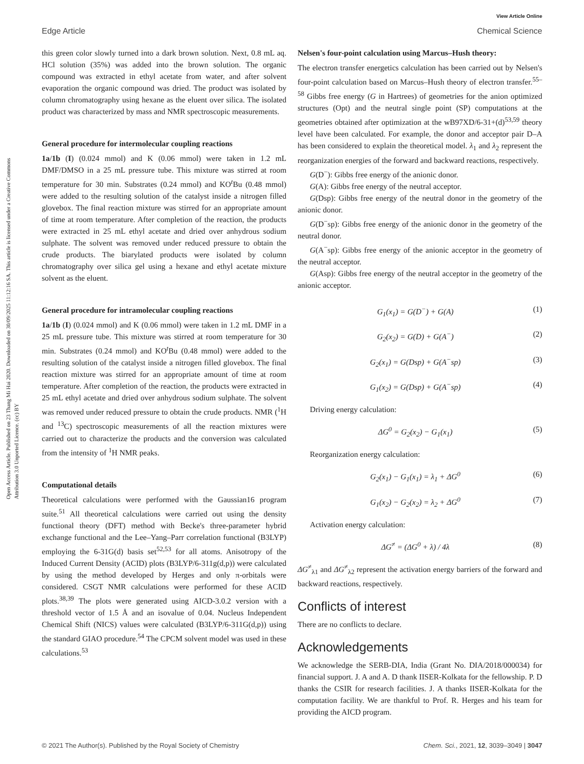View Article Online
Edge Article Chemical Science
Open Access Article. Published on 23 Thang Mi Hai 2020. Downloaded on 30/09/2025 11:12:16 SA. This article is licensed under a Creative Commons Attribution 3.0 Unported Licence. (cc) BY
this green color slowly turned into a dark brown solution. Next, 0.8 mL aq. HCl solution (35%) was added into the brown solution. The organic compound was extracted in ethyl acetate from water, and after solvent evaporation the organic compound was dried. The product was isolated by column chromatography using hexane as the eluent over silica. The isolated product was characterized by mass and NMR spectroscopic measurements.
General procedure for intermolecular coupling reactions
1a/1b (I) (0.024 mmol) and K (0.06 mmol) were taken in 1.2 mL DMF/DMSO in a 25 mL pressure tube. This mixture was stirred at room temperature for 30 min. Substrates (0.24 mmol) and KO<sup>t</sup>Bu (0.48 mmol) were added to the resulting solution of the catalyst inside a nitrogen filled glovebox. The final reaction mixture was stirred for an appropriate amount of time at room temperature. After completion of the reaction, the products were extracted in 25 mL ethyl acetate and dried over anhydrous sodium sulphate. The solvent was removed under reduced pressure to obtain the crude products. The biarylated products were isolated by column chromatography over silica gel using a hexane and ethyl acetate mixture solvent as the eluent.
General procedure for intramolecular coupling reactions
1a/1b (I) (0.024 mmol) and K (0.06 mmol) were taken in 1.2 mL DMF in a 25 mL pressure tube. This mixture was stirred at room temperature for 30 min. Substrates (0.24 mmol) and KO<sup>t</sup>Bu (0.48 mmol) were added to the resulting solution of the catalyst inside a nitrogen filled glovebox. The final reaction mixture was stirred for an appropriate amount of time at room temperature. After completion of the reaction, the products were extracted in 25 mL ethyl acetate and dried over anhydrous sodium sulphate. The solvent was removed under reduced pressure to obtain the crude products. NMR (<sup>1</sup>H and <sup>13</sup>C) spectroscopic measurements of all the reaction mixtures were carried out to characterize the products and the conversion was calculated from the intensity of <sup>1</sup>H NMR peaks.
Computational details
Theoretical calculations were performed with the Gaussian16 program suite.<sup>51</sup> All theoretical calculations were carried out using the density functional theory (DFT) method with Becke's three-parameter hybrid exchange functional and the Lee–Yang–Parr correlation functional (B3LYP) employing the 6-31G(d) basis set<sup>52,53</sup> for all atoms. Anisotropy of the Induced Current Density (ACID) plots (B3LYP/6-311g(d,p)) were calculated by using the method developed by Herges and only π-orbitals were considered. CSGT NMR calculations were performed for these ACID plots.<sup>38,39</sup> The plots were generated using AICD-3.0.2 version with a threshold vector of 1.5 Å and an isovalue of 0.04. Nucleus Independent Chemical Shift (NICS) values were calculated (B3LYP/6-311G(d,p)) using the standard GIAO procedure.<sup>54</sup> The CPCM solvent model was used in these calculations.<sup>53</sup>
Nelsen's four-point calculation using Marcus–Hush theory:
The electron transfer energetics calculation has been carried out by Nelsen's four-point calculation based on Marcus–Hush theory of electron transfer.<sup>55–58</sup> Gibbs free energy (G in Hartrees) of geometries for the anion optimized structures (Opt) and the neutral single point (SP) computations at the geometries obtained after optimization at the wB97XD/6-31+(d)<sup>53,59</sup> theory level have been calculated. For example, the donor and acceptor pair D–A has been considered to explain the theoretical model. λ<sub>1</sub> and λ<sub>2</sub> represent the reorganization energies of the forward and backward reactions, respectively.
G(D<sup>−</sup>): Gibbs free energy of the anionic donor.
G(A): Gibbs free energy of the neutral acceptor.
G(Dsp): Gibbs free energy of the neutral donor in the geometry of the anionic donor.
G(D<sup>−</sup>sp): Gibbs free energy of the anionic donor in the geometry of the neutral donor.
G(A<sup>−</sup>sp): Gibbs free energy of the anionic acceptor in the geometry of the neutral acceptor.
G(Asp): Gibbs free energy of the neutral acceptor in the geometry of the anionic acceptor.
G<sub>1</sub>(x<sub>1</sub>) = G(D<sup>−</sup>) + G(A) (1)
G<sub>2</sub>(x<sub>2</sub>) = G(D) + G(A<sup>−</sup>) (2)
G<sub>2</sub>(x<sub>1</sub>) = G(Dsp) + G(A<sup>−</sup>sp) (3)
G<sub>1</sub>(x<sub>2</sub>) = G(Dsp) + G(A<sup>−</sup>sp) (4)
Driving energy calculation:
ΔG<sup>0</sup> = G<sub>2</sub>(x<sub>2</sub>) − G<sub>1</sub>(x<sub>1</sub>) (5)
Reorganization energy calculation:
G<sub>2</sub>(x<sub>1</sub>) − G<sub>1</sub>(x<sub>1</sub>) = λ<sub>1</sub> + ΔG<sup>0</sup> (6)
G<sub>1</sub>(x<sub>2</sub>) − G<sub>2</sub>(x<sub>2</sub>) = λ<sub>2</sub> + ΔG<sup>0</sup> (7)
Activation energy calculation:
ΔG<sup>≠</sup> = (ΔG<sup>0</sup> + λ) / 4λ (8)
ΔG<sup>≠</sup><sub>λ1</sub> and ΔG<sup>≠</sup><sub>λ2</sub> represent the activation energy barriers of the forward and backward reactions, respectively.
Conflicts of interest
There are no conflicts to declare.
Acknowledgements
We acknowledge the SERB-DIA, India (Grant No. DIA/2018/000034) for financial support. J. A and A. D thank IISER-Kolkata for the fellowship. P. D thanks the CSIR for research facilities. J. A thanks IISER-Kolkata for the computation facility. We are thankful to Prof. R. Herges and his team for providing the AICD program.
© 2021 The Author(s). Published by the Royal Society of Chemistry Chem. Sci., 2021, 12, 3039–3049 | 3047